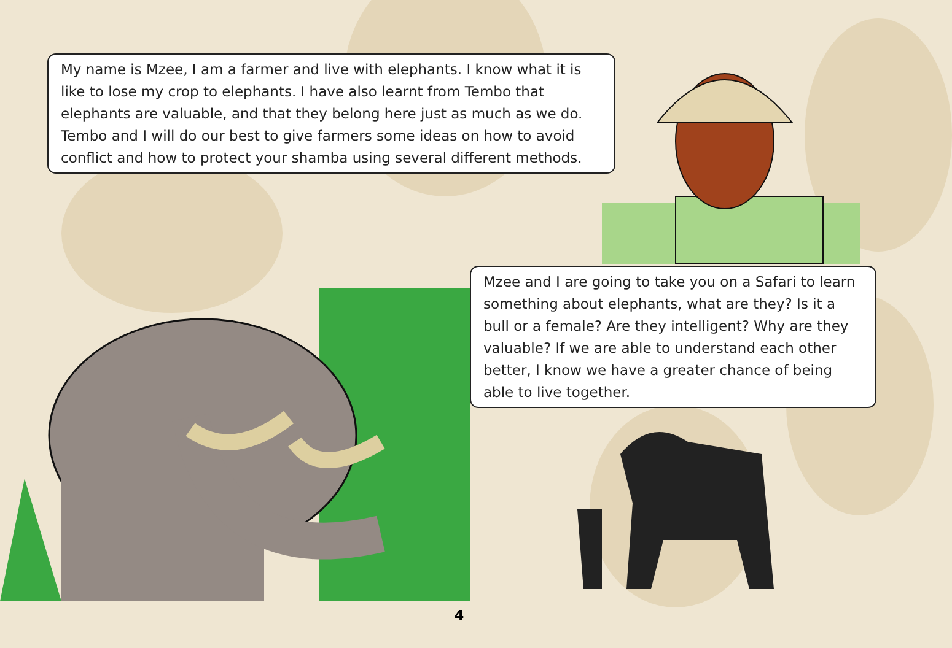My name is Mzee, I am a farmer and live with elephants. I know what it is like to lose my crop to elephants. I have also learnt from Tembo that elephants are valuable, and that they belong here just as much as we do. Tembo and I will do our best to give farmers some ideas on how to avoid conflict and how to protect your shamba using several different methods.
Mzee and I are going to take you on a Safari to learn something about elephants, what are they? Is it a bull or a female? Are they intelligent? Why are they valuable? If we are able to understand each other better, I know we have a greater chance of being able to live together.
4